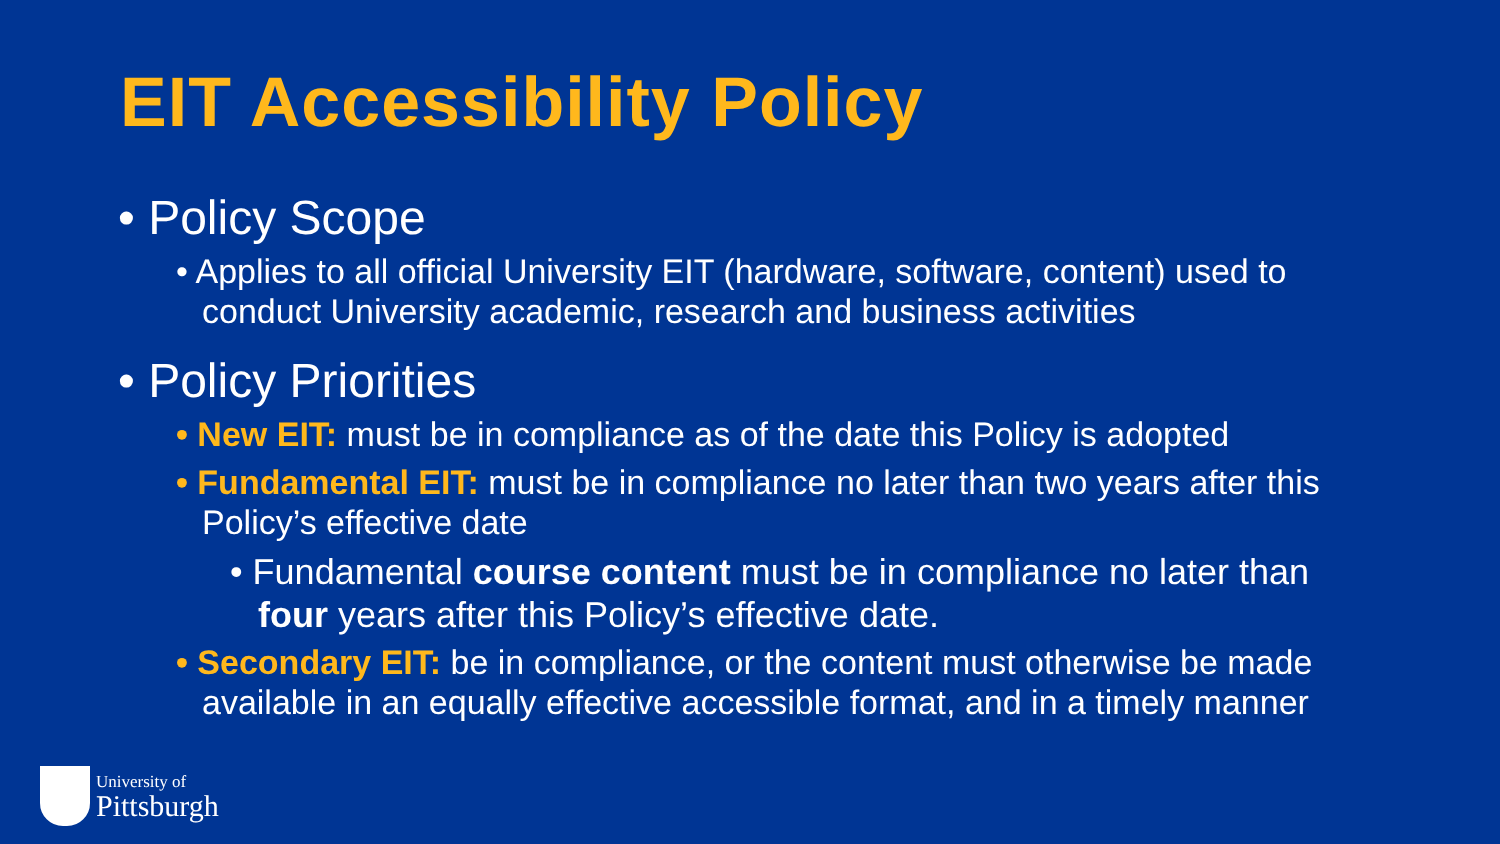EIT Accessibility Policy
• Policy Scope
• Applies to all official University EIT (hardware, software, content) used to conduct University academic, research and business activities
• Policy Priorities
• New EIT: must be in compliance as of the date this Policy is adopted
• Fundamental EIT: must be in compliance no later than two years after this Policy’s effective date
• Fundamental course content must be in compliance no later than four years after this Policy’s effective date.
• Secondary EIT: be in compliance, or the content must otherwise be made available in an equally effective accessible format, and in a timely manner
University of
Pittsburgh